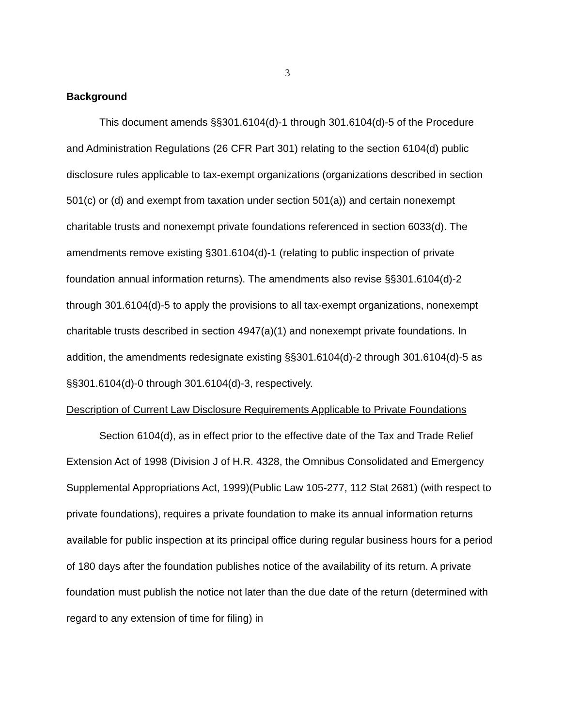3
Background
This document amends §§301.6104(d)-1 through 301.6104(d)-5 of the Procedure and Administration Regulations (26 CFR Part 301) relating to the section 6104(d) public disclosure rules applicable to tax-exempt organizations (organizations described in section 501(c) or (d) and exempt from taxation under section 501(a)) and certain nonexempt charitable trusts and nonexempt private foundations referenced in section 6033(d). The amendments remove existing §301.6104(d)-1 (relating to public inspection of private foundation annual information returns). The amendments also revise §§301.6104(d)-2 through 301.6104(d)-5 to apply the provisions to all tax-exempt organizations, nonexempt charitable trusts described in section 4947(a)(1) and nonexempt private foundations. In addition, the amendments redesignate existing §§301.6104(d)-2 through 301.6104(d)-5 as §§301.6104(d)-0 through 301.6104(d)-3, respectively.
Description of Current Law Disclosure Requirements Applicable to Private Foundations
Section 6104(d), as in effect prior to the effective date of the Tax and Trade Relief Extension Act of 1998 (Division J of H.R. 4328, the Omnibus Consolidated and Emergency Supplemental Appropriations Act, 1999)(Public Law 105-277, 112 Stat 2681) (with respect to private foundations), requires a private foundation to make its annual information returns available for public inspection at its principal office during regular business hours for a period of 180 days after the foundation publishes notice of the availability of its return. A private foundation must publish the notice not later than the due date of the return (determined with regard to any extension of time for filing) in